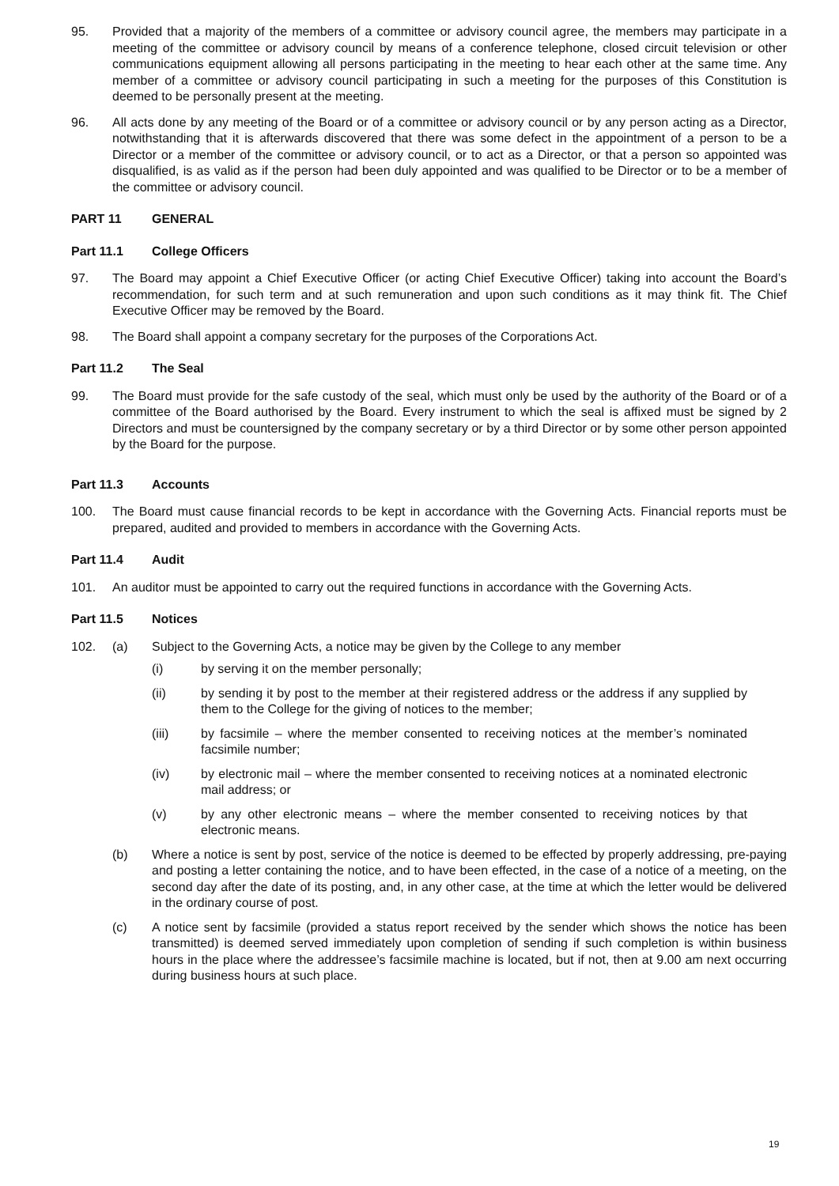95. Provided that a majority of the members of a committee or advisory council agree, the members may participate in a meeting of the committee or advisory council by means of a conference telephone, closed circuit television or other communications equipment allowing all persons participating in the meeting to hear each other at the same time. Any member of a committee or advisory council participating in such a meeting for the purposes of this Constitution is deemed to be personally present at the meeting.
96. All acts done by any meeting of the Board or of a committee or advisory council or by any person acting as a Director, notwithstanding that it is afterwards discovered that there was some defect in the appointment of a person to be a Director or a member of the committee or advisory council, or to act as a Director, or that a person so appointed was disqualified, is as valid as if the person had been duly appointed and was qualified to be Director or to be a member of the committee or advisory council.
PART 11 GENERAL
Part 11.1 College Officers
97. The Board may appoint a Chief Executive Officer (or acting Chief Executive Officer) taking into account the Board’s recommendation, for such term and at such remuneration and upon such conditions as it may think fit. The Chief Executive Officer may be removed by the Board.
98. The Board shall appoint a company secretary for the purposes of the Corporations Act.
Part 11.2 The Seal
99. The Board must provide for the safe custody of the seal, which must only be used by the authority of the Board or of a committee of the Board authorised by the Board. Every instrument to which the seal is affixed must be signed by 2 Directors and must be countersigned by the company secretary or by a third Director or by some other person appointed by the Board for the purpose.
Part 11.3 Accounts
100. The Board must cause financial records to be kept in accordance with the Governing Acts. Financial reports must be prepared, audited and provided to members in accordance with the Governing Acts.
Part 11.4 Audit
101. An auditor must be appointed to carry out the required functions in accordance with the Governing Acts.
Part 11.5 Notices
102. (a) Subject to the Governing Acts, a notice may be given by the College to any member
(i) by serving it on the member personally;
(ii) by sending it by post to the member at their registered address or the address if any supplied by them to the College for the giving of notices to the member;
(iii) by facsimile – where the member consented to receiving notices at the member’s nominated facsimile number;
(iv) by electronic mail – where the member consented to receiving notices at a nominated electronic mail address; or
(v) by any other electronic means – where the member consented to receiving notices by that electronic means.
(b) Where a notice is sent by post, service of the notice is deemed to be effected by properly addressing, pre-paying and posting a letter containing the notice, and to have been effected, in the case of a notice of a meeting, on the second day after the date of its posting, and, in any other case, at the time at which the letter would be delivered in the ordinary course of post.
(c) A notice sent by facsimile (provided a status report received by the sender which shows the notice has been transmitted) is deemed served immediately upon completion of sending if such completion is within business hours in the place where the addressee’s facsimile machine is located, but if not, then at 9.00 am next occurring during business hours at such place.
19